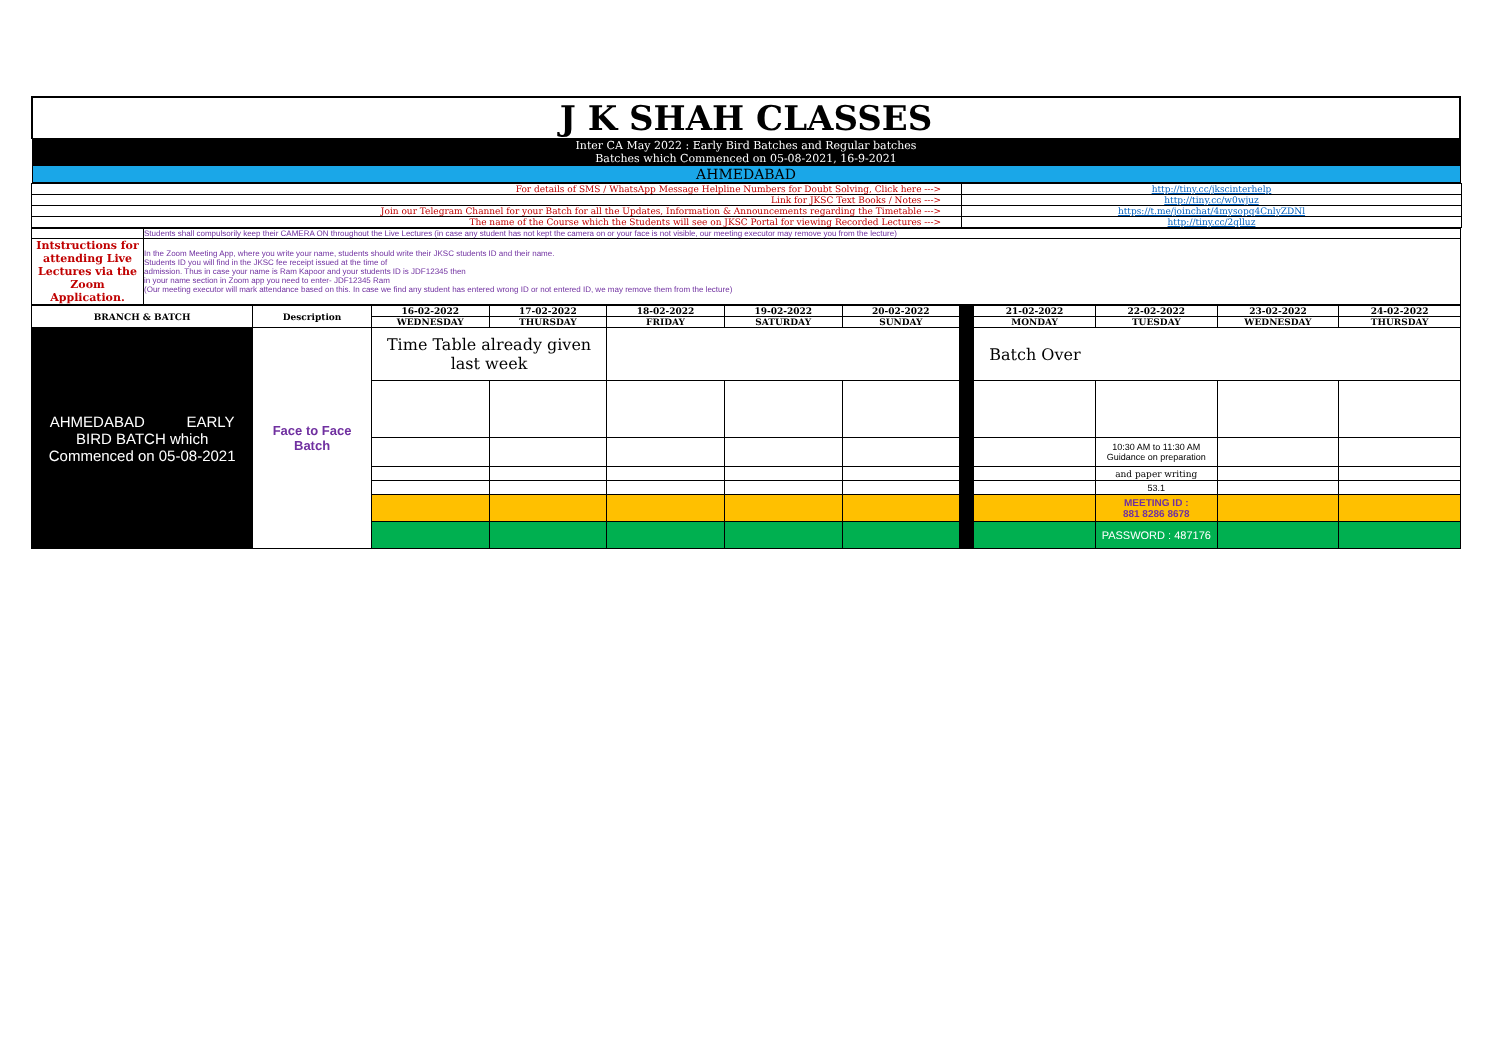| J K SHAH CLASSES |
| Inter CA May 2022 : Early Bird Batches and Regular batches Batches which Commenced on 05-08-2021, 16-9-2021 |
| AHMEDABAD |
| For details of SMS / WhatsApp Message Helpline Numbers for Doubt Solving, Click here ---> | http://tiny.cc/jkscinterhelp |
| Link for JKSC Text Books / Notes ---> | http://tiny.cc/w0wjuz |
| Join our Telegram Channel for your Batch for all the Updates, Information & Announcements regarding the Timetable ---> | https://t.me/joinchat/4mysopq4CnlyZDNl |
| The name of the Course which the Students will see on JKSC Portal for viewing Recorded Lectures ---> | http://tiny.cc/2qlluz |
| | Students shall compulsorily keep their CAMERA ON throughout the Live Lectures (in case any student has not kept the camera on or your face is not visible, our meeting executor may remove you from the lecture) |
| Intstructions for attending Live Lectures via the Zoom Application. | In the Zoom Meeting App, where you write your name, students should write their JKSC students ID and their name. Students ID you will find in the JKSC fee receipt issued at the time of admission. Thus in case your name is Ram Kapoor and your students ID is JDF12345 then in your name section in Zoom app you need to enter- JDF12345 Ram (Our meeting executor will mark attendance based on this. In case we find any student has entered wrong ID or not entered ID, we may remove them from the lecture) |
| BRANCH & BATCH | Description | 16-02-2022 | 17-02-2022 | 18-02-2022 | 19-02-2022 | 20-02-2022 | | 21-02-2022 | 22-02-2022 | 23-02-2022 | 24-02-2022 |
| | | WEDNESDAY | THURSDAY | FRIDAY | SATURDAY | SUNDAY | | MONDAY | TUESDAY | WEDNESDAY | THURSDAY |
| AHMEDABAD EARLY BIRD BATCH which Commenced on 05-08-2021 | Face to Face Batch | Time Table already given last week | | | | | | Batch Over | | | |
| | | | | | | | | | 10:30 AM to 11:30 AM Guidance on preparation | | |
| | | | | | | | | | and paper writing | | |
| | | | | | | | | | 53.1 | | |
| | | | | | | | | | MEETING ID : 881 8286 8678 | | |
| | | | | | | | | | PASSWORD : 487176 | | |